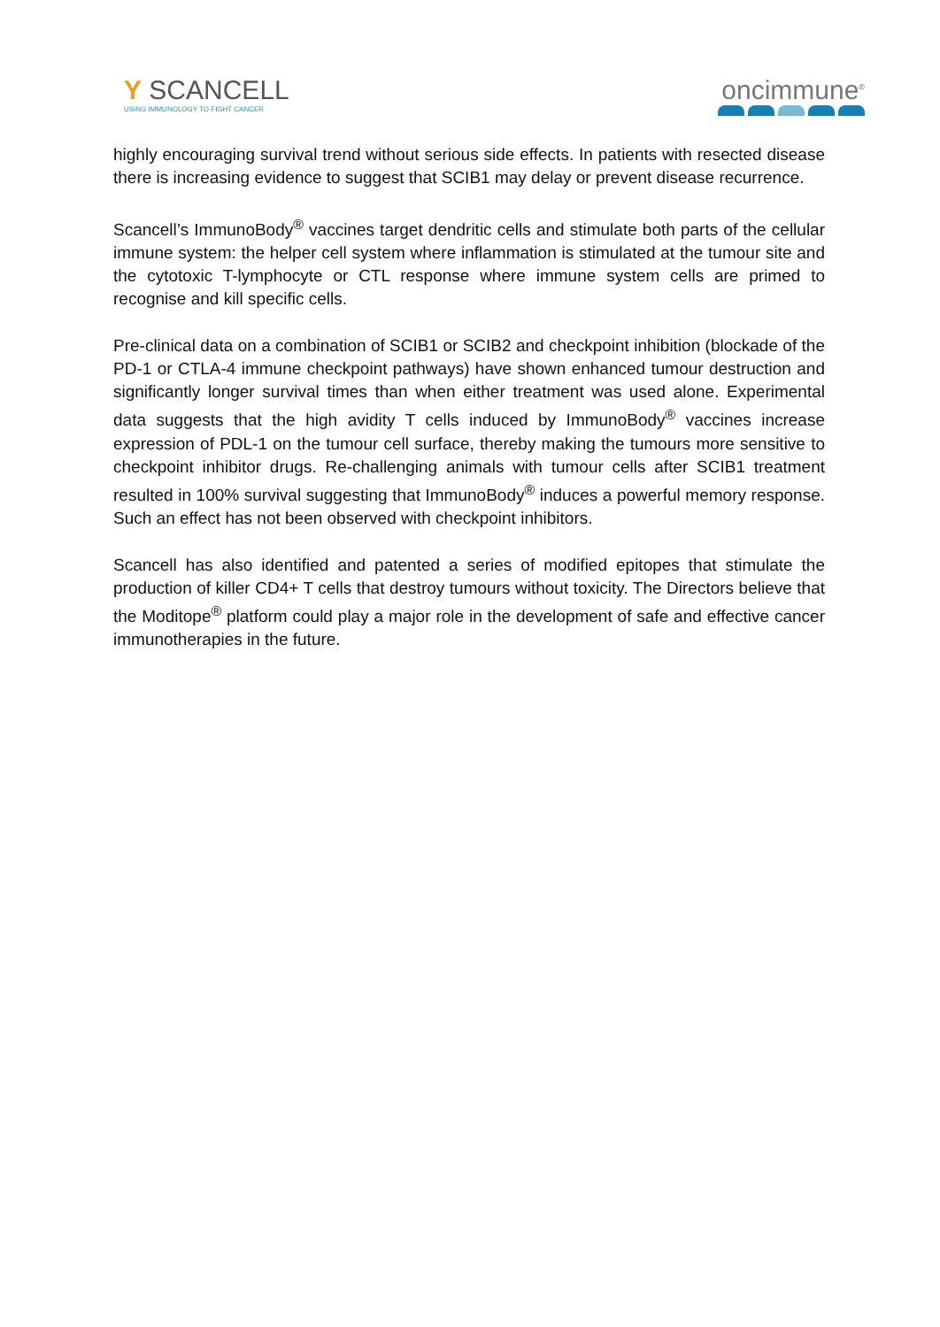Y SCANCELL
USING IMMUNOLOGY TO FIGHT CANCER
oncimmune<sup>®</sup>
highly encouraging survival trend without serious side effects. In patients with resected disease there is increasing evidence to suggest that SCIB1 may delay or prevent disease recurrence.
Scancell’s ImmunoBody<sup>®</sup> vaccines target dendritic cells and stimulate both parts of the cellular immune system: the helper cell system where inflammation is stimulated at the tumour site and the cytotoxic T-lymphocyte or CTL response where immune system cells are primed to recognise and kill specific cells.
Pre-clinical data on a combination of SCIB1 or SCIB2 and checkpoint inhibition (blockade of the PD-1 or CTLA-4 immune checkpoint pathways) have shown enhanced tumour destruction and significantly longer survival times than when either treatment was used alone. Experimental data suggests that the high avidity T cells induced by ImmunoBody<sup>®</sup> vaccines increase expression of PDL-1 on the tumour cell surface, thereby making the tumours more sensitive to checkpoint inhibitor drugs. Re-challenging animals with tumour cells after SCIB1 treatment resulted in 100% survival suggesting that ImmunoBody<sup>®</sup> induces a powerful memory response. Such an effect has not been observed with checkpoint inhibitors.
Scancell has also identified and patented a series of modified epitopes that stimulate the production of killer CD4+ T cells that destroy tumours without toxicity. The Directors believe that the Moditope<sup>®</sup> platform could play a major role in the development of safe and effective cancer immunotherapies in the future.